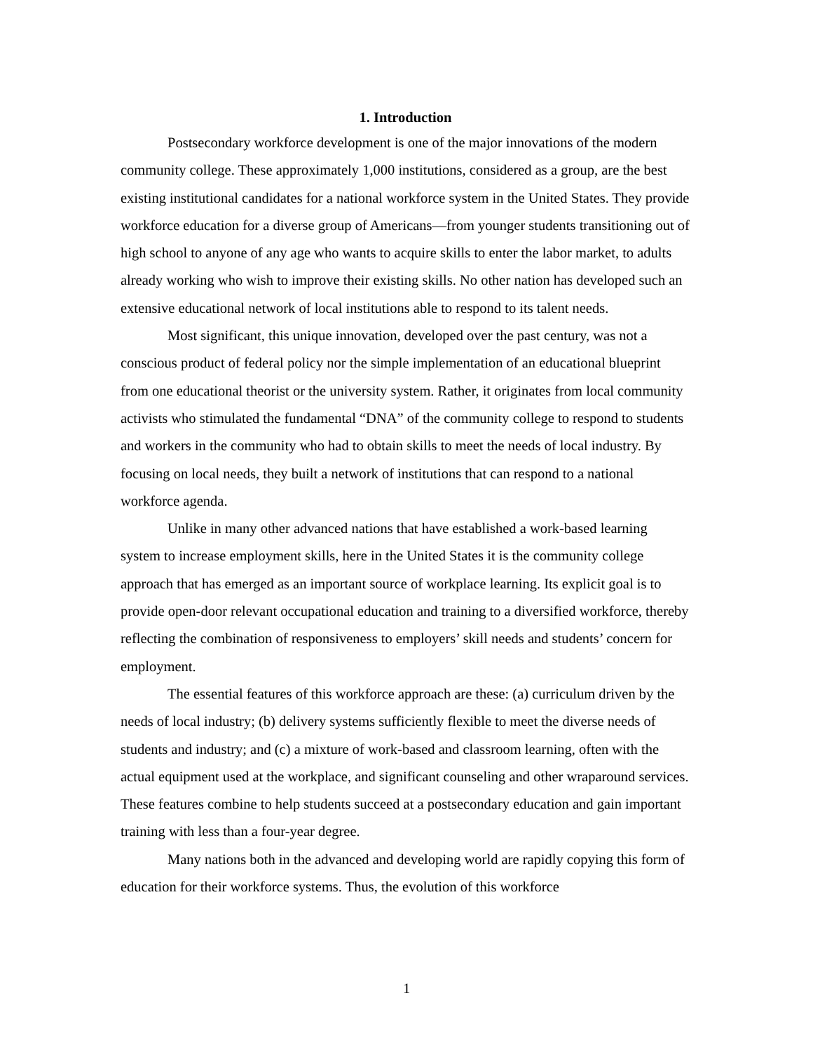1. Introduction
Postsecondary workforce development is one of the major innovations of the modern community college. These approximately 1,000 institutions, considered as a group, are the best existing institutional candidates for a national workforce system in the United States. They provide workforce education for a diverse group of Americans—from younger students transitioning out of high school to anyone of any age who wants to acquire skills to enter the labor market, to adults already working who wish to improve their existing skills. No other nation has developed such an extensive educational network of local institutions able to respond to its talent needs.
Most significant, this unique innovation, developed over the past century, was not a conscious product of federal policy nor the simple implementation of an educational blueprint from one educational theorist or the university system. Rather, it originates from local community activists who stimulated the fundamental “DNA” of the community college to respond to students and workers in the community who had to obtain skills to meet the needs of local industry. By focusing on local needs, they built a network of institutions that can respond to a national workforce agenda.
Unlike in many other advanced nations that have established a work-based learning system to increase employment skills, here in the United States it is the community college approach that has emerged as an important source of workplace learning. Its explicit goal is to provide open-door relevant occupational education and training to a diversified workforce, thereby reflecting the combination of responsiveness to employers’ skill needs and students’ concern for employment.
The essential features of this workforce approach are these: (a) curriculum driven by the needs of local industry; (b) delivery systems sufficiently flexible to meet the diverse needs of students and industry; and (c) a mixture of work-based and classroom learning, often with the actual equipment used at the workplace, and significant counseling and other wraparound services. These features combine to help students succeed at a postsecondary education and gain important training with less than a four-year degree.
Many nations both in the advanced and developing world are rapidly copying this form of education for their workforce systems. Thus, the evolution of this workforce
1